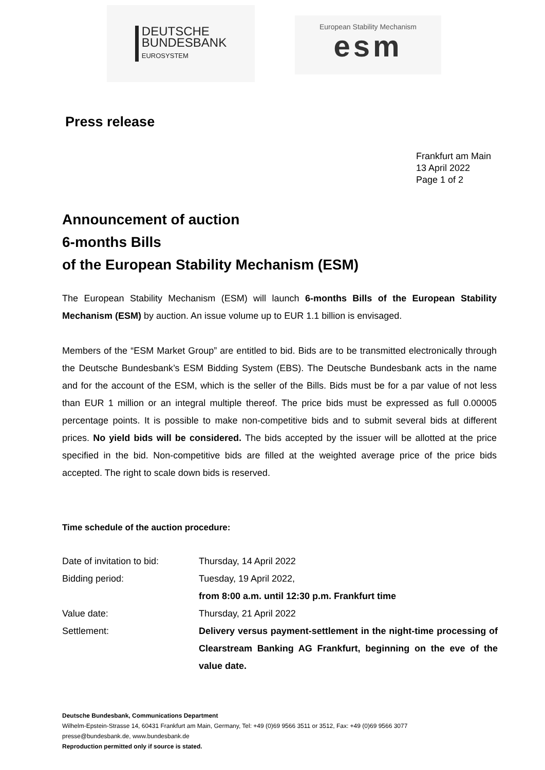DEUTSCHE
BUNDESBANK
EUROSYSTEM
European Stability Mechanism
esm
Press release
Frankfurt am Main
13 April 2022
Page 1 of 2
Announcement of auction
6-months Bills
of the European Stability Mechanism (ESM)
The European Stability Mechanism (ESM) will launch 6-months Bills of the European Stability Mechanism (ESM) by auction. An issue volume up to EUR 1.1 billion is envisaged.
Members of the “ESM Market Group” are entitled to bid. Bids are to be transmitted electronically through the Deutsche Bundesbank’s ESM Bidding System (EBS). The Deutsche Bundesbank acts in the name and for the account of the ESM, which is the seller of the Bills. Bids must be for a par value of not less than EUR 1 million or an integral multiple thereof. The price bids must be expressed as full 0.00005 percentage points. It is possible to make non-competitive bids and to submit several bids at different prices. No yield bids will be considered. The bids accepted by the issuer will be allotted at the price specified in the bid. Non-competitive bids are filled at the weighted average price of the price bids accepted. The right to scale down bids is reserved.
Time schedule of the auction procedure:
| Date of invitation to bid: | Thursday, 14 April 2022 |
| Bidding period: | Tuesday, 19 April 2022, from 8:00 a.m. until 12:30 p.m. Frankfurt time |
| Value date: | Thursday, 21 April 2022 |
| Settlement: | Delivery versus payment-settlement in the night-time processing of Clearstream Banking AG Frankfurt, beginning on the eve of the value date. |
Deutsche Bundesbank, Communications Department
Wilhelm-Epstein-Strasse 14, 60431 Frankfurt am Main, Germany, Tel: +49 (0)69 9566 3511 or 3512, Fax: +49 (0)69 9566 3077
presse@bundesbank.de, www.bundesbank.de
Reproduction permitted only if source is stated.